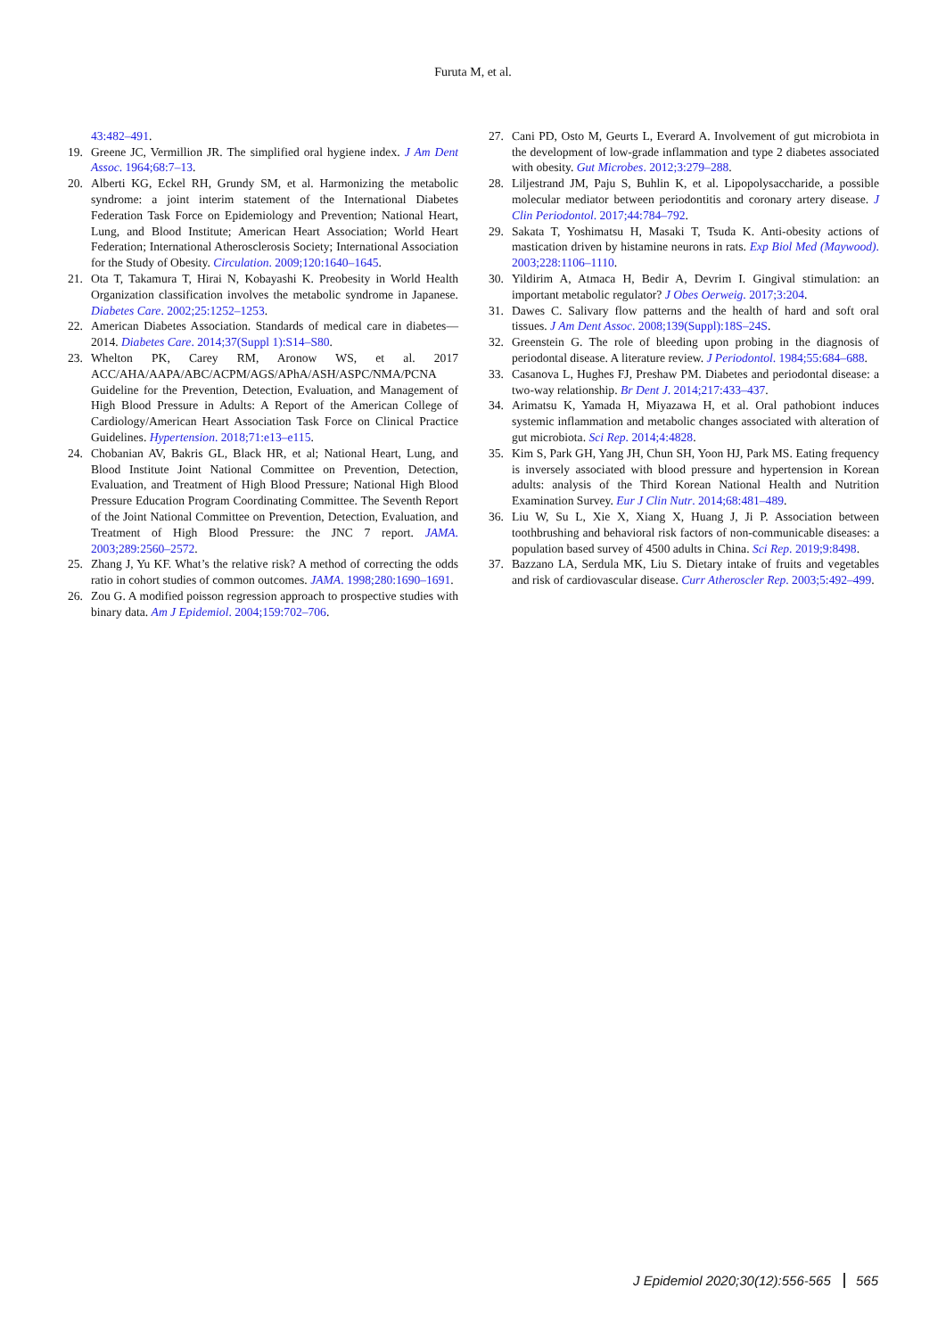Furuta M, et al.
43:482–491.
19. Greene JC, Vermillion JR. The simplified oral hygiene index. J Am Dent Assoc. 1964;68:7–13.
20. Alberti KG, Eckel RH, Grundy SM, et al. Harmonizing the metabolic syndrome: a joint interim statement of the International Diabetes Federation Task Force on Epidemiology and Prevention; National Heart, Lung, and Blood Institute; American Heart Association; World Heart Federation; International Atherosclerosis Society; International Association for the Study of Obesity. Circulation. 2009;120:1640–1645.
21. Ota T, Takamura T, Hirai N, Kobayashi K. Preobesity in World Health Organization classification involves the metabolic syndrome in Japanese. Diabetes Care. 2002;25:1252–1253.
22. American Diabetes Association. Standards of medical care in diabetes—2014. Diabetes Care. 2014;37(Suppl 1):S14–S80.
23. Whelton PK, Carey RM, Aronow WS, et al. 2017 ACC/AHA/AAPA/ABC/ACPM/AGS/APhA/ASH/ASPC/NMA/PCNA Guideline for the Prevention, Detection, Evaluation, and Management of High Blood Pressure in Adults: A Report of the American College of Cardiology/American Heart Association Task Force on Clinical Practice Guidelines. Hypertension. 2018;71:e13–e115.
24. Chobanian AV, Bakris GL, Black HR, et al; National Heart, Lung, and Blood Institute Joint National Committee on Prevention, Detection, Evaluation, and Treatment of High Blood Pressure; National High Blood Pressure Education Program Coordinating Committee. The Seventh Report of the Joint National Committee on Prevention, Detection, Evaluation, and Treatment of High Blood Pressure: the JNC 7 report. JAMA. 2003;289:2560–2572.
25. Zhang J, Yu KF. What’s the relative risk? A method of correcting the odds ratio in cohort studies of common outcomes. JAMA. 1998;280:1690–1691.
26. Zou G. A modified poisson regression approach to prospective studies with binary data. Am J Epidemiol. 2004;159:702–706.
27. Cani PD, Osto M, Geurts L, Everard A. Involvement of gut microbiota in the development of low-grade inflammation and type 2 diabetes associated with obesity. Gut Microbes. 2012;3:279–288.
28. Liljestrand JM, Paju S, Buhlin K, et al. Lipopolysaccharide, a possible molecular mediator between periodontitis and coronary artery disease. J Clin Periodontol. 2017;44:784–792.
29. Sakata T, Yoshimatsu H, Masaki T, Tsuda K. Anti-obesity actions of mastication driven by histamine neurons in rats. Exp Biol Med (Maywood). 2003;228:1106–1110.
30. Yildirim A, Atmaca H, Bedir A, Devrim I. Gingival stimulation: an important metabolic regulator? J Obes Oerweig. 2017;3:204.
31. Dawes C. Salivary flow patterns and the health of hard and soft oral tissues. J Am Dent Assoc. 2008;139(Suppl):18S–24S.
32. Greenstein G. The role of bleeding upon probing in the diagnosis of periodontal disease. A literature review. J Periodontol. 1984;55:684–688.
33. Casanova L, Hughes FJ, Preshaw PM. Diabetes and periodontal disease: a two-way relationship. Br Dent J. 2014;217:433–437.
34. Arimatsu K, Yamada H, Miyazawa H, et al. Oral pathobiont induces systemic inflammation and metabolic changes associated with alteration of gut microbiota. Sci Rep. 2014;4:4828.
35. Kim S, Park GH, Yang JH, Chun SH, Yoon HJ, Park MS. Eating frequency is inversely associated with blood pressure and hypertension in Korean adults: analysis of the Third Korean National Health and Nutrition Examination Survey. Eur J Clin Nutr. 2014;68:481–489.
36. Liu W, Su L, Xie X, Xiang X, Huang J, Ji P. Association between toothbrushing and behavioral risk factors of non-communicable diseases: a population based survey of 4500 adults in China. Sci Rep. 2019;9:8498.
37. Bazzano LA, Serdula MK, Liu S. Dietary intake of fruits and vegetables and risk of cardiovascular disease. Curr Atheroscler Rep. 2003;5:492–499.
J Epidemiol 2020;30(12):556-565 565